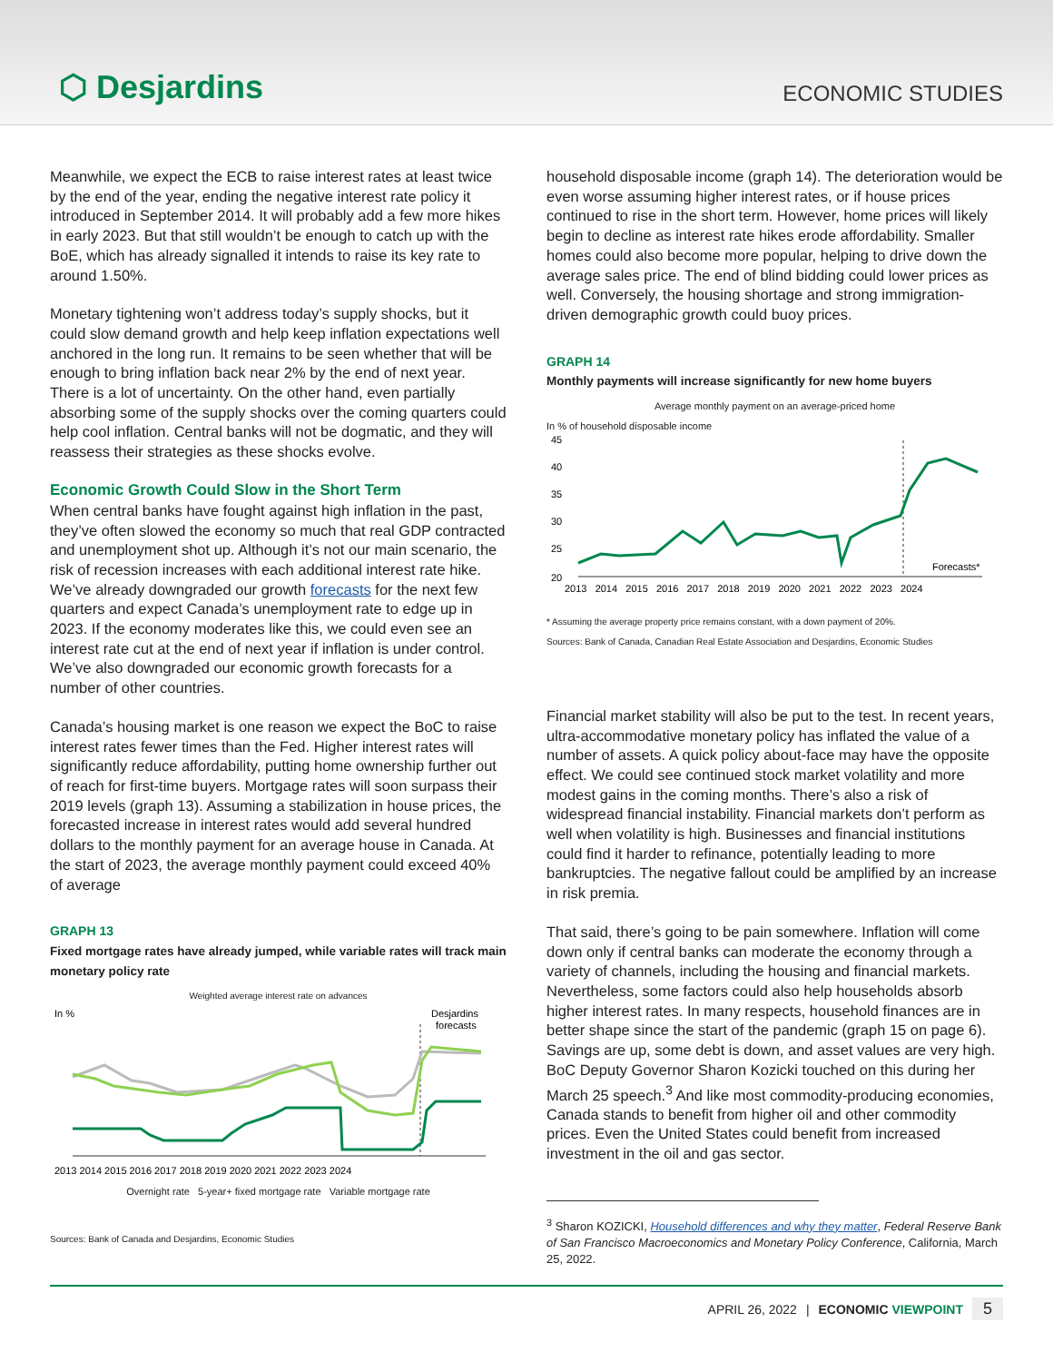⬡ Desjardins
ECONOMIC STUDIES
Meanwhile, we expect the ECB to raise interest rates at least twice by the end of the year, ending the negative interest rate policy it introduced in September 2014. It will probably add a few more hikes in early 2023. But that still wouldn’t be enough to catch up with the BoE, which has already signalled it intends to raise its key rate to around 1.50%.
Monetary tightening won’t address today’s supply shocks, but it could slow demand growth and help keep inflation expectations well anchored in the long run. It remains to be seen whether that will be enough to bring inflation back near 2% by the end of next year. There is a lot of uncertainty. On the other hand, even partially absorbing some of the supply shocks over the coming quarters could help cool inflation. Central banks will not be dogmatic, and they will reassess their strategies as these shocks evolve.
Economic Growth Could Slow in the Short Term
When central banks have fought against high inflation in the past, they’ve often slowed the economy so much that real GDP contracted and unemployment shot up. Although it’s not our main scenario, the risk of recession increases with each additional interest rate hike. We’ve already downgraded our growth forecasts for the next few quarters and expect Canada’s unemployment rate to edge up in 2023. If the economy moderates like this, we could even see an interest rate cut at the end of next year if inflation is under control. We’ve also downgraded our economic growth forecasts for a number of other countries.
Canada’s housing market is one reason we expect the BoC to raise interest rates fewer times than the Fed. Higher interest rates will significantly reduce affordability, putting home ownership further out of reach for first-time buyers. Mortgage rates will soon surpass their 2019 levels (graph 13). Assuming a stabilization in house prices, the forecasted increase in interest rates would add several hundred dollars to the monthly payment for an average house in Canada. At the start of 2023, the average monthly payment could exceed 40% of average
GRAPH 13
Fixed mortgage rates have already jumped, while variable rates will track main monetary policy rate
Weighted average interest rate on advances
In %
Desjardins
forecasts
2013 2014 2015 2016 2017 2018 2019 2020 2021 2022 2023 2024
Overnight rate 5-year+ fixed mortgage rate Variable mortgage rate
Sources: Bank of Canada and Desjardins, Economic Studies
household disposable income (graph 14). The deterioration would be even worse assuming higher interest rates, or if house prices continued to rise in the short term. However, home prices will likely begin to decline as interest rate hikes erode affordability. Smaller homes could also become more popular, helping to drive down the average sales price. The end of blind bidding could lower prices as well. Conversely, the housing shortage and strong immigration-driven demographic growth could buoy prices.
GRAPH 14
Monthly payments will increase significantly for new home buyers
Average monthly payment on an average-priced home
In % of household disposable income
45
40
35
30
25
20
Forecasts*
2013 2014 2015 2016 2017 2018 2019 2020 2021 2022 2023 2024
* Assuming the average property price remains constant, with a down payment of 20%.
Sources: Bank of Canada, Canadian Real Estate Association and Desjardins, Economic Studies
Financial market stability will also be put to the test. In recent years, ultra-accommodative monetary policy has inflated the value of a number of assets. A quick policy about-face may have the opposite effect. We could see continued stock market volatility and more modest gains in the coming months. There’s also a risk of widespread financial instability. Financial markets don’t perform as well when volatility is high. Businesses and financial institutions could find it harder to refinance, potentially leading to more bankruptcies. The negative fallout could be amplified by an increase in risk premia.
That said, there’s going to be pain somewhere. Inflation will come down only if central banks can moderate the economy through a variety of channels, including the housing and financial markets. Nevertheless, some factors could also help households absorb higher interest rates. In many respects, household finances are in better shape since the start of the pandemic (graph 15 on page 6). Savings are up, some debt is down, and asset values are very high. BoC Deputy Governor Sharon Kozicki touched on this during her March 25 speech.<sup>3</sup> And like most commodity-producing economies, Canada stands to benefit from higher oil and other commodity prices. Even the United States could benefit from increased investment in the oil and gas sector.
<sup>3</sup> Sharon KOZICKI, Household differences and why they matter, Federal Reserve Bank of San Francisco Macroeconomics and Monetary Policy Conference, California, March 25, 2022.
APRIL 26, 2022 | ECONOMIC VIEWPOINT 5